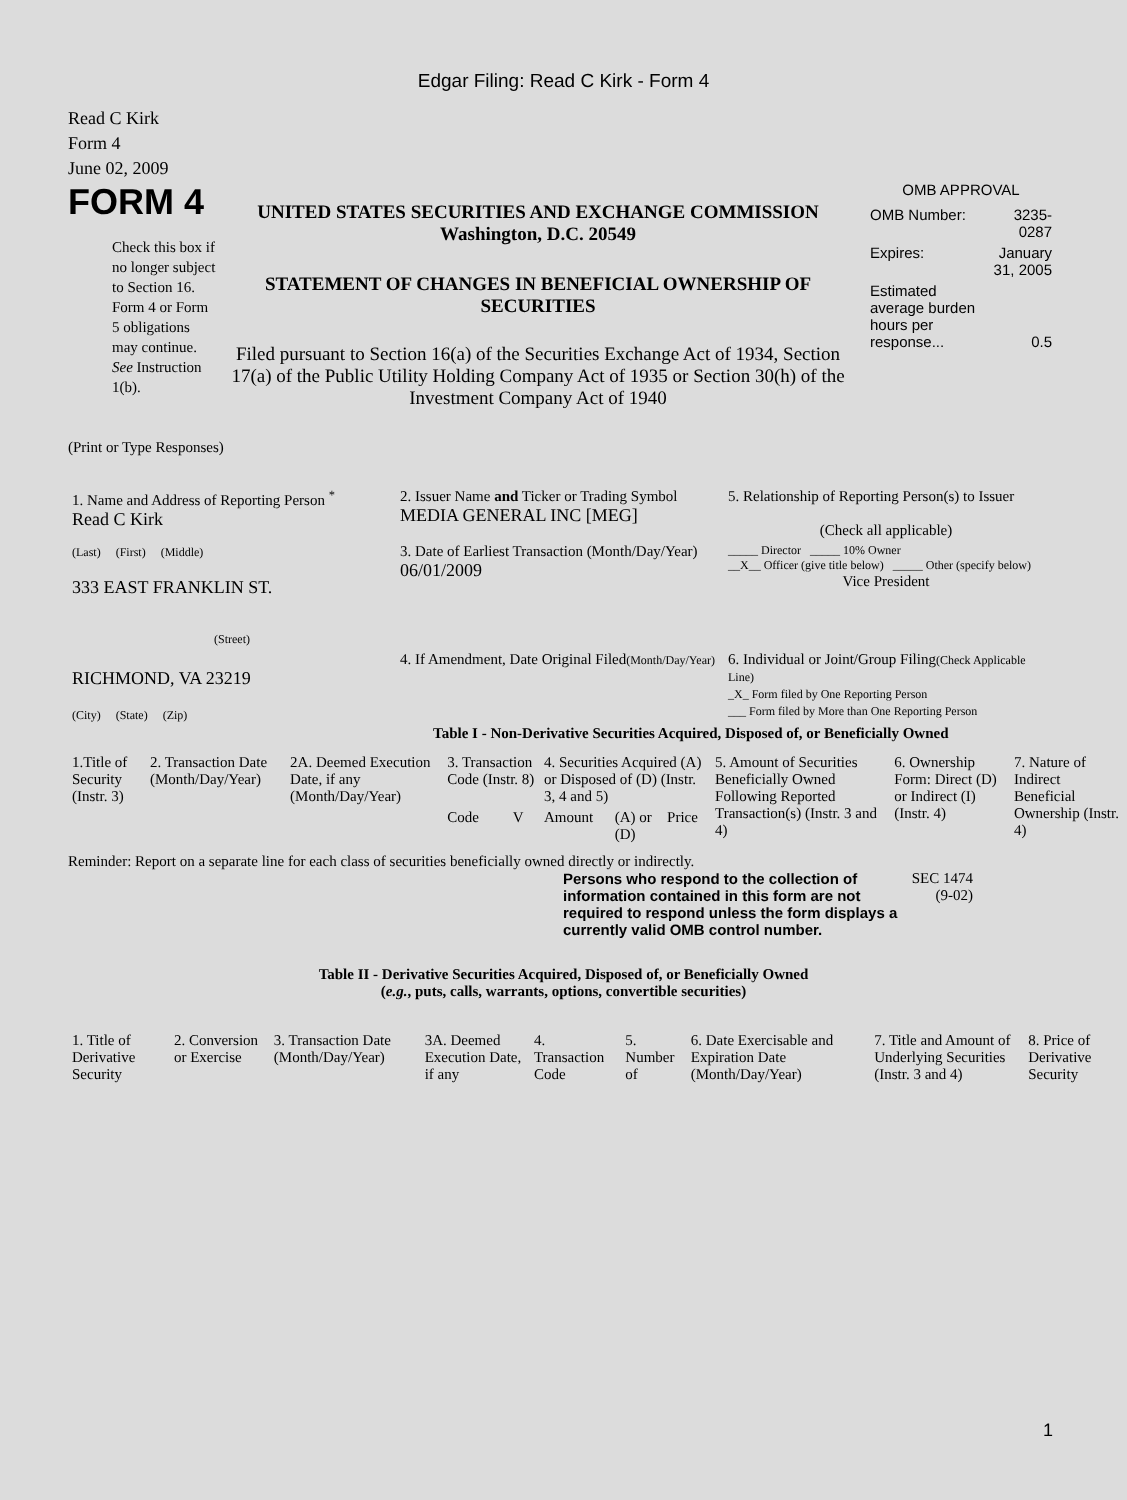Edgar Filing: Read C Kirk - Form 4
Read C Kirk
Form 4
June 02, 2009
FORM 4
Check this box if no longer subject to Section 16. Form 4 or Form 5 obligations may continue. See Instruction 1(b).
UNITED STATES SECURITIES AND EXCHANGE COMMISSION
Washington, D.C. 20549
STATEMENT OF CHANGES IN BENEFICIAL OWNERSHIP OF SECURITIES
Filed pursuant to Section 16(a) of the Securities Exchange Act of 1934, Section 17(a) of the Public Utility Holding Company Act of 1935 or Section 30(h) of the Investment Company Act of 1940
OMB APPROVAL
| OMB Number: | 3235-0287 |
| Expires: | January 31, 2005 |
| Estimated average burden hours per response... | 0.5 |
(Print or Type Responses)
| 1. Name and Address of Reporting Person <sup>*</sup> Read C Kirk | 2. Issuer Name and Ticker or Trading Symbol MEDIA GENERAL INC [MEG] | 5. Relationship of Reporting Person(s) to Issuer (Check all applicable) |
| (Last) (First) (Middle) 333 EAST FRANKLIN ST. (Street) | 3. Date of Earliest Transaction (Month/Day/Year) 06/01/2009 | _____ Director _____ 10% Owner __X__ Officer (give title below) _____ Other (specify below) Vice President |
| RICHMOND, VA 23219 (City) (State) (Zip) | 4. If Amendment, Date Original Filed (Month/Day/Year) | 6. Individual or Joint/Group Filing (Check Applicable Line) _X_ Form filed by One Reporting Person ___ Form filed by More than One Reporting Person |
Table I - Non-Derivative Securities Acquired, Disposed of, or Beneficially Owned
| 1.Title of Security (Instr. 3) | 2. Transaction Date (Month/Day/Year) | 2A. Deemed Execution Date, if any (Month/Day/Year) | 3. Transaction Code (Instr. 8) | | 4. Securities Acquired (A) or Disposed of (D) (Instr. 3, 4 and 5) | | | 5. Amount of Securities Beneficially Owned Following Reported Transaction(s) (Instr. 3 and 4) | 6. Ownership Form: Direct (D) or Indirect (I) (Instr. 4) | 7. Nature of Indirect Beneficial Ownership (Instr. 4) |
| --- | --- | --- | --- | --- | --- | --- | --- | --- | --- | --- |
| | | | Code | V | Amount | (A) or (D) | Price | | | |
Reminder: Report on a separate line for each class of securities beneficially owned directly or indirectly.
Persons who respond to the collection of information contained in this form are not required to respond unless the form displays a currently valid OMB control number.
SEC 1474 (9-02)
Table II - Derivative Securities Acquired, Disposed of, or Beneficially Owned
(e.g., puts, calls, warrants, options, convertible securities)
| 1. Title of Derivative Security | 2. Conversion or Exercise | 3. Transaction Date (Month/Day/Year) | 3A. Deemed Execution Date, if any | 4. Transaction Code | 5. Number of | 6. Date Exercisable and Expiration Date (Month/Day/Year) | 7. Title and Amount of Underlying Securities (Instr. 3 and 4) | 8. Price of Derivative Security |
| --- | --- | --- | --- | --- | --- | --- | --- | --- |
1